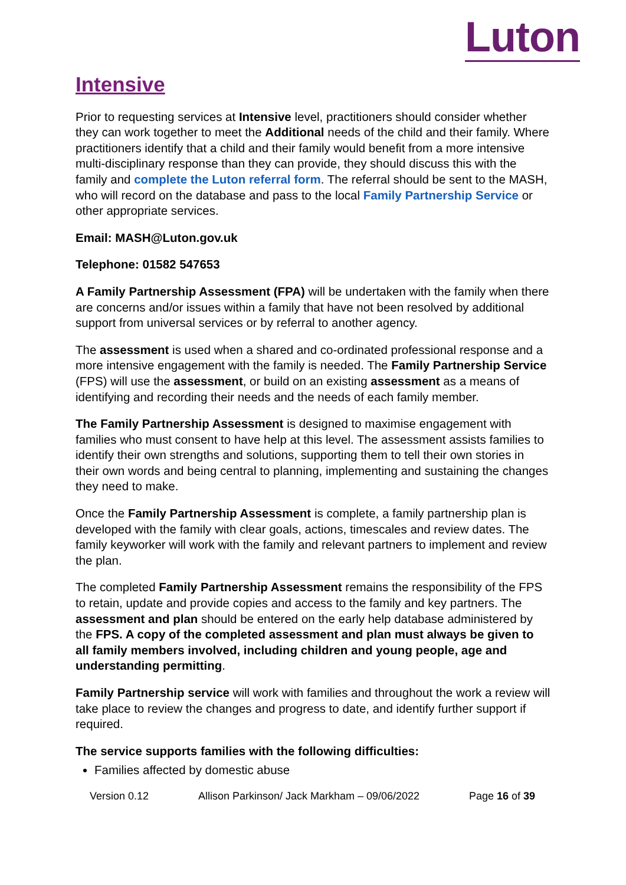Luton
Intensive
Prior to requesting services at Intensive level, practitioners should consider whether they can work together to meet the Additional needs of the child and their family. Where practitioners identify that a child and their family would benefit from a more intensive multi-disciplinary response than they can provide, they should discuss this with the family and complete the Luton referral form. The referral should be sent to the MASH, who will record on the database and pass to the local Family Partnership Service or other appropriate services.
Email: MASH@Luton.gov.uk
Telephone: 01582 547653
A Family Partnership Assessment (FPA) will be undertaken with the family when there are concerns and/or issues within a family that have not been resolved by additional support from universal services or by referral to another agency.
The assessment is used when a shared and co-ordinated professional response and a more intensive engagement with the family is needed. The Family Partnership Service (FPS) will use the assessment, or build on an existing assessment as a means of identifying and recording their needs and the needs of each family member.
The Family Partnership Assessment is designed to maximise engagement with families who must consent to have help at this level. The assessment assists families to identify their own strengths and solutions, supporting them to tell their own stories in their own words and being central to planning, implementing and sustaining the changes they need to make.
Once the Family Partnership Assessment is complete, a family partnership plan is developed with the family with clear goals, actions, timescales and review dates. The family keyworker will work with the family and relevant partners to implement and review the plan.
The completed Family Partnership Assessment remains the responsibility of the FPS to retain, update and provide copies and access to the family and key partners. The assessment and plan should be entered on the early help database administered by the FPS. A copy of the completed assessment and plan must always be given to all family members involved, including children and young people, age and understanding permitting.
Family Partnership service will work with families and throughout the work a review will take place to review the changes and progress to date, and identify further support if required.
The service supports families with the following difficulties:
Families affected by domestic abuse
Version 0.12 Allison Parkinson/ Jack Markham – 09/06/2022 Page 16 of 39